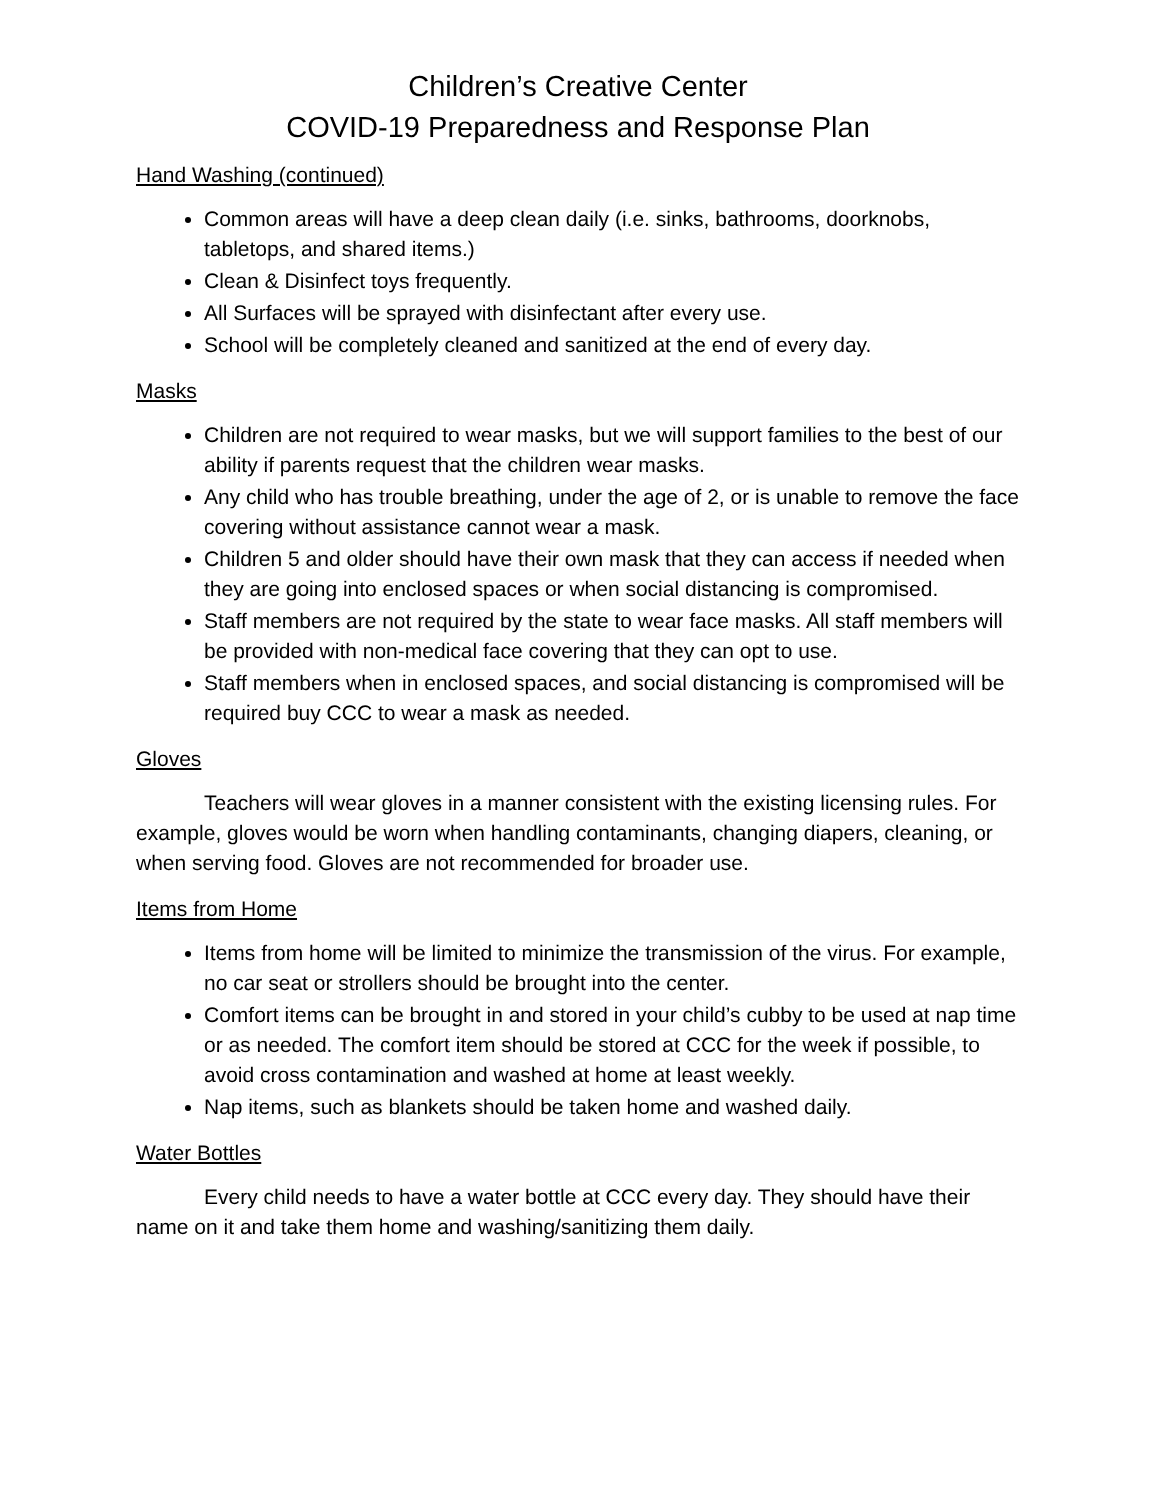Children’s Creative Center
COVID-19 Preparedness and Response Plan
Hand Washing (continued)
Common areas will have a deep clean daily (i.e. sinks, bathrooms, doorknobs, tabletops, and shared items.)
Clean & Disinfect toys frequently.
All Surfaces will be sprayed with disinfectant after every use.
School will be completely cleaned and sanitized at the end of every day.
Masks
Children are not required to wear masks, but we will support families to the best of our ability if parents request that the children wear masks.
Any child who has trouble breathing, under the age of 2, or is unable to remove the face covering without assistance cannot wear a mask.
Children 5 and older should have their own mask that they can access if needed when they are going into enclosed spaces or when social distancing is compromised.
Staff members are not required by the state to wear face masks. All staff members will be provided with non-medical face covering that they can opt to use.
Staff members when in enclosed spaces, and social distancing is compromised will be required buy CCC to wear a mask as needed.
Gloves
Teachers will wear gloves in a manner consistent with the existing licensing rules. For example, gloves would be worn when handling contaminants, changing diapers, cleaning, or when serving food. Gloves are not recommended for broader use.
Items from Home
Items from home will be limited to minimize the transmission of the virus. For example, no car seat or strollers should be brought into the center.
Comfort items can be brought in and stored in your child’s cubby to be used at nap time or as needed. The comfort item should be stored at CCC for the week if possible, to avoid cross contamination and washed at home at least weekly.
Nap items, such as blankets should be taken home and washed daily.
Water Bottles
Every child needs to have a water bottle at CCC every day. They should have their name on it and take them home and washing/sanitizing them daily.